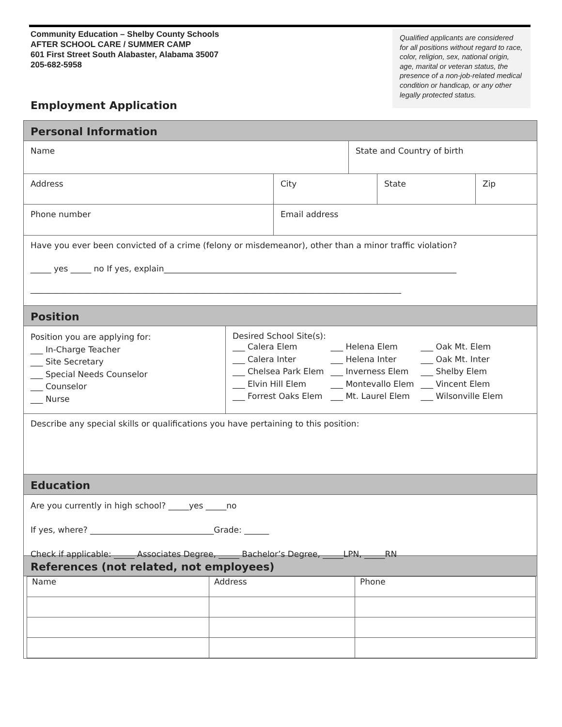Community Education – Shelby County Schools
AFTER SCHOOL CARE / SUMMER CAMP
601 First Street South Alabaster, Alabama 35007
205-682-5958
Qualified applicants are considered for all positions without regard to race, color, religion, sex, national origin, age, marital or veteran status, the presence of a non-job-related medical condition or handicap, or any other legally protected status.
Employment Application
Personal Information
Name State and Country of birth
Address City State Zip
Phone number Email address
Have you ever been convicted of a crime (felony or misdemeanor), other than a minor traffic violation?
_____ yes _____ no If yes, explain_______________________________________________________________________
__________________________________________________________________________________________
Position
Position you are applying for:
___ In-Charge Teacher
___ Site Secretary
___ Special Needs Counselor
___ Counselor
___ Nurse
Desired School Site(s):
___ Calera Elem
___ Calera Inter
___ Chelsea Park Elem
___ Elvin Hill Elem
___ Forrest Oaks Elem
___ Helena Elem
___ Helena Inter
___ Inverness Elem
___ Montevallo Elem
___ Mt. Laurel Elem
___ Oak Mt. Elem
___ Oak Mt. Inter
___ Shelby Elem
___ Vincent Elem
___ Wilsonville Elem
Describe any special skills or qualifications you have pertaining to this position:
Education
Are you currently in high school? _____yes _____no
If yes, where? ______________________________Grade: ______
Check if applicable: _____ Associates Degree, _____ Bachelor’s Degree, _____LPN, _____RN
References (not related, not employees)
| Name | Address | Phone |